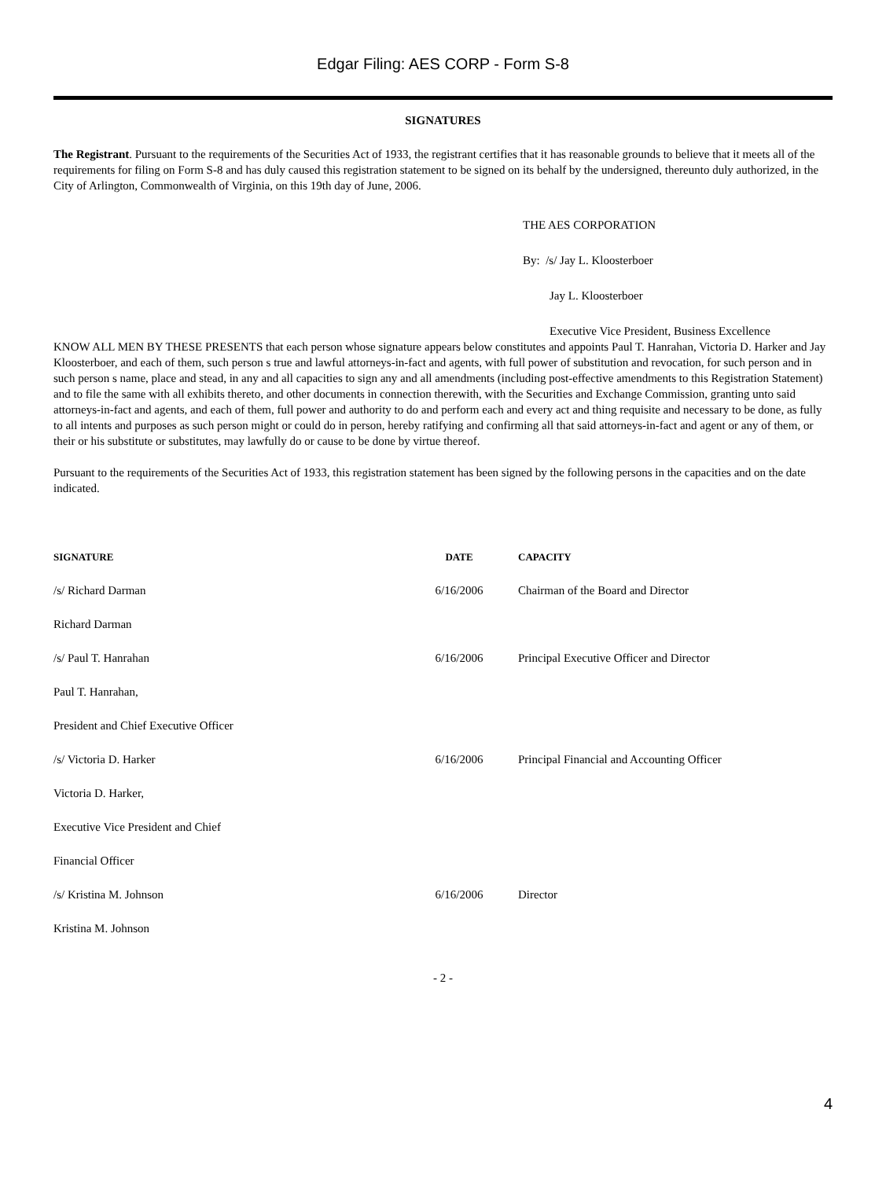Edgar Filing: AES CORP - Form S-8
SIGNATURES
The Registrant. Pursuant to the requirements of the Securities Act of 1933, the registrant certifies that it has reasonable grounds to believe that it meets all of the requirements for filing on Form S-8 and has duly caused this registration statement to be signed on its behalf by the undersigned, thereunto duly authorized, in the City of Arlington, Commonwealth of Virginia, on this 19th day of June, 2006.
THE AES CORPORATION
By: /s/ Jay L. Kloosterboer
Jay L. Kloosterboer
Executive Vice President, Business Excellence
KNOW ALL MEN BY THESE PRESENTS that each person whose signature appears below constitutes and appoints Paul T. Hanrahan, Victoria D. Harker and Jay Kloosterboer, and each of them, such person s true and lawful attorneys-in-fact and agents, with full power of substitution and revocation, for such person and in such person s name, place and stead, in any and all capacities to sign any and all amendments (including post-effective amendments to this Registration Statement) and to file the same with all exhibits thereto, and other documents in connection therewith, with the Securities and Exchange Commission, granting unto said attorneys-in-fact and agents, and each of them, full power and authority to do and perform each and every act and thing requisite and necessary to be done, as fully to all intents and purposes as such person might or could do in person, hereby ratifying and confirming all that said attorneys-in-fact and agent or any of them, or their or his substitute or substitutes, may lawfully do or cause to be done by virtue thereof.
Pursuant to the requirements of the Securities Act of 1933, this registration statement has been signed by the following persons in the capacities and on the date indicated.
| SIGNATURE | DATE | CAPACITY |
| --- | --- | --- |
| /s/ Richard Darman | 6/16/2006 | Chairman of the Board and Director |
| Richard Darman | | |
| /s/ Paul T. Hanrahan | 6/16/2006 | Principal Executive Officer and Director |
| Paul T. Hanrahan, | | |
| President and Chief Executive Officer | | |
| /s/ Victoria D. Harker | 6/16/2006 | Principal Financial and Accounting Officer |
| Victoria D. Harker, | | |
| Executive Vice President and Chief | | |
| Financial Officer | | |
| /s/ Kristina M. Johnson | 6/16/2006 | Director |
| Kristina M. Johnson | | |
- 2 -
4